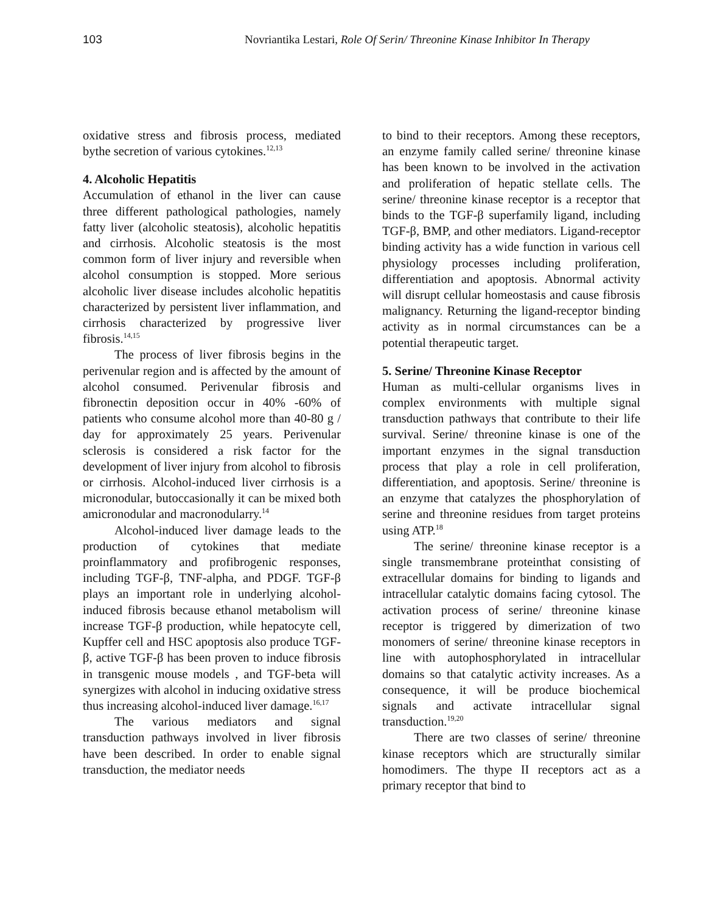103 Novriantika Lestari, Role Of Serin/ Threonine Kinase Inhibitor In Therapy
oxidative stress and fibrosis process, mediated bythe secretion of various cytokines.<sup>12,13</sup>
4. Alcoholic Hepatitis
Accumulation of ethanol in the liver can cause three different pathological pathologies, namely fatty liver (alcoholic steatosis), alcoholic hepatitis and cirrhosis. Alcoholic steatosis is the most common form of liver injury and reversible when alcohol consumption is stopped. More serious alcoholic liver disease includes alcoholic hepatitis characterized by persistent liver inflammation, and cirrhosis characterized by progressive liver fibrosis.<sup>14,15</sup>
The process of liver fibrosis begins in the perivenular region and is affected by the amount of alcohol consumed. Perivenular fibrosis and fibronectin deposition occur in 40% -60% of patients who consume alcohol more than 40-80 g / day for approximately 25 years. Perivenular sclerosis is considered a risk factor for the development of liver injury from alcohol to fibrosis or cirrhosis. Alcohol-induced liver cirrhosis is a micronodular, butoccasionally it can be mixed both amicronodular and macronodularry.<sup>14</sup>
Alcohol-induced liver damage leads to the production of cytokines that mediate proinflammatory and profibrogenic responses, including TGF-β, TNF-alpha, and PDGF. TGF-β plays an important role in underlying alcohol-induced fibrosis because ethanol metabolism will increase TGF-β production, while hepatocyte cell, Kupffer cell and HSC apoptosis also produce TGF-β, active TGF-β has been proven to induce fibrosis in transgenic mouse models , and TGF-beta will synergizes with alcohol in inducing oxidative stress thus increasing alcohol-induced liver damage.<sup>16,17</sup>
The various mediators and signal transduction pathways involved in liver fibrosis have been described. In order to enable signal transduction, the mediator needs
to bind to their receptors. Among these receptors, an enzyme family called serine/ threonine kinase has been known to be involved in the activation and proliferation of hepatic stellate cells. The serine/ threonine kinase receptor is a receptor that binds to the TGF-β superfamily ligand, including TGF-β, BMP, and other mediators. Ligand-receptor binding activity has a wide function in various cell physiology processes including proliferation, differentiation and apoptosis. Abnormal activity will disrupt cellular homeostasis and cause fibrosis malignancy. Returning the ligand-receptor binding activity as in normal circumstances can be a potential therapeutic target.
5. Serine/ Threonine Kinase Receptor
Human as multi-cellular organisms lives in complex environments with multiple signal transduction pathways that contribute to their life survival. Serine/ threonine kinase is one of the important enzymes in the signal transduction process that play a role in cell proliferation, differentiation, and apoptosis. Serine/ threonine is an enzyme that catalyzes the phosphorylation of serine and threonine residues from target proteins using ATP.<sup>18</sup>
The serine/ threonine kinase receptor is a single transmembrane proteinthat consisting of extracellular domains for binding to ligands and intracellular catalytic domains facing cytosol. The activation process of serine/ threonine kinase receptor is triggered by dimerization of two monomers of serine/ threonine kinase receptors in line with autophosphorylated in intracellular domains so that catalytic activity increases. As a consequence, it will be produce biochemical signals and activate intracellular signal transduction.<sup>19,20</sup>
There are two classes of serine/ threonine kinase receptors which are structurally similar homodimers. The thype II receptors act as a primary receptor that bind to